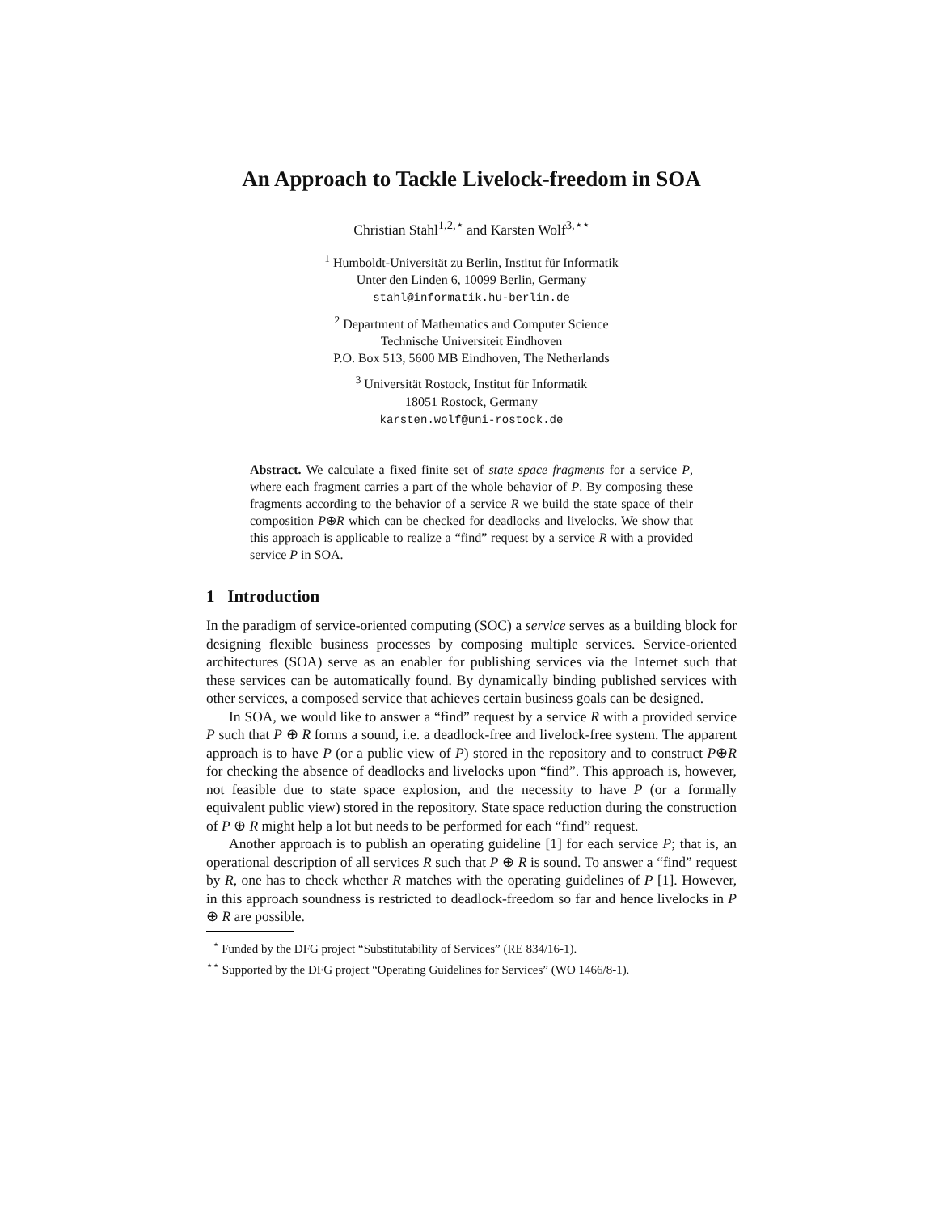An Approach to Tackle Livelock-freedom in SOA
Christian Stahl<sup>1,2,⋆</sup> and Karsten Wolf<sup>3,⋆⋆</sup>
<sup>1</sup> Humboldt-Universität zu Berlin, Institut für Informatik
Unter den Linden 6, 10099 Berlin, Germany
stahl@informatik.hu-berlin.de
<sup>2</sup> Department of Mathematics and Computer Science
Technische Universiteit Eindhoven
P.O. Box 513, 5600 MB Eindhoven, The Netherlands
<sup>3</sup> Universität Rostock, Institut für Informatik
18051 Rostock, Germany
karsten.wolf@uni-rostock.de
Abstract. We calculate a fixed finite set of state space fragments for a service P, where each fragment carries a part of the whole behavior of P. By composing these fragments according to the behavior of a service R we build the state space of their composition P⊕R which can be checked for deadlocks and livelocks. We show that this approach is applicable to realize a “find” request by a service R with a provided service P in SOA.
1 Introduction
In the paradigm of service-oriented computing (SOC) a service serves as a building block for designing flexible business processes by composing multiple services. Service-oriented architectures (SOA) serve as an enabler for publishing services via the Internet such that these services can be automatically found. By dynamically binding published services with other services, a composed service that achieves certain business goals can be designed.
In SOA, we would like to answer a “find” request by a service R with a provided service P such that P ⊕ R forms a sound, i.e. a deadlock-free and livelock-free system. The apparent approach is to have P (or a public view of P) stored in the repository and to construct P⊕R for checking the absence of deadlocks and livelocks upon “find”. This approach is, however, not feasible due to state space explosion, and the necessity to have P (or a formally equivalent public view) stored in the repository. State space reduction during the construction of P ⊕ R might help a lot but needs to be performed for each “find” request.
Another approach is to publish an operating guideline [1] for each service P; that is, an operational description of all services R such that P ⊕ R is sound. To answer a “find” request by R, one has to check whether R matches with the operating guidelines of P [1]. However, in this approach soundness is restricted to deadlock-freedom so far and hence livelocks in P ⊕ R are possible.
<sup>⋆</sup> Funded by the DFG project “Substitutability of Services” (RE 834/16-1).
<sup>⋆⋆</sup> Supported by the DFG project “Operating Guidelines for Services” (WO 1466/8-1).